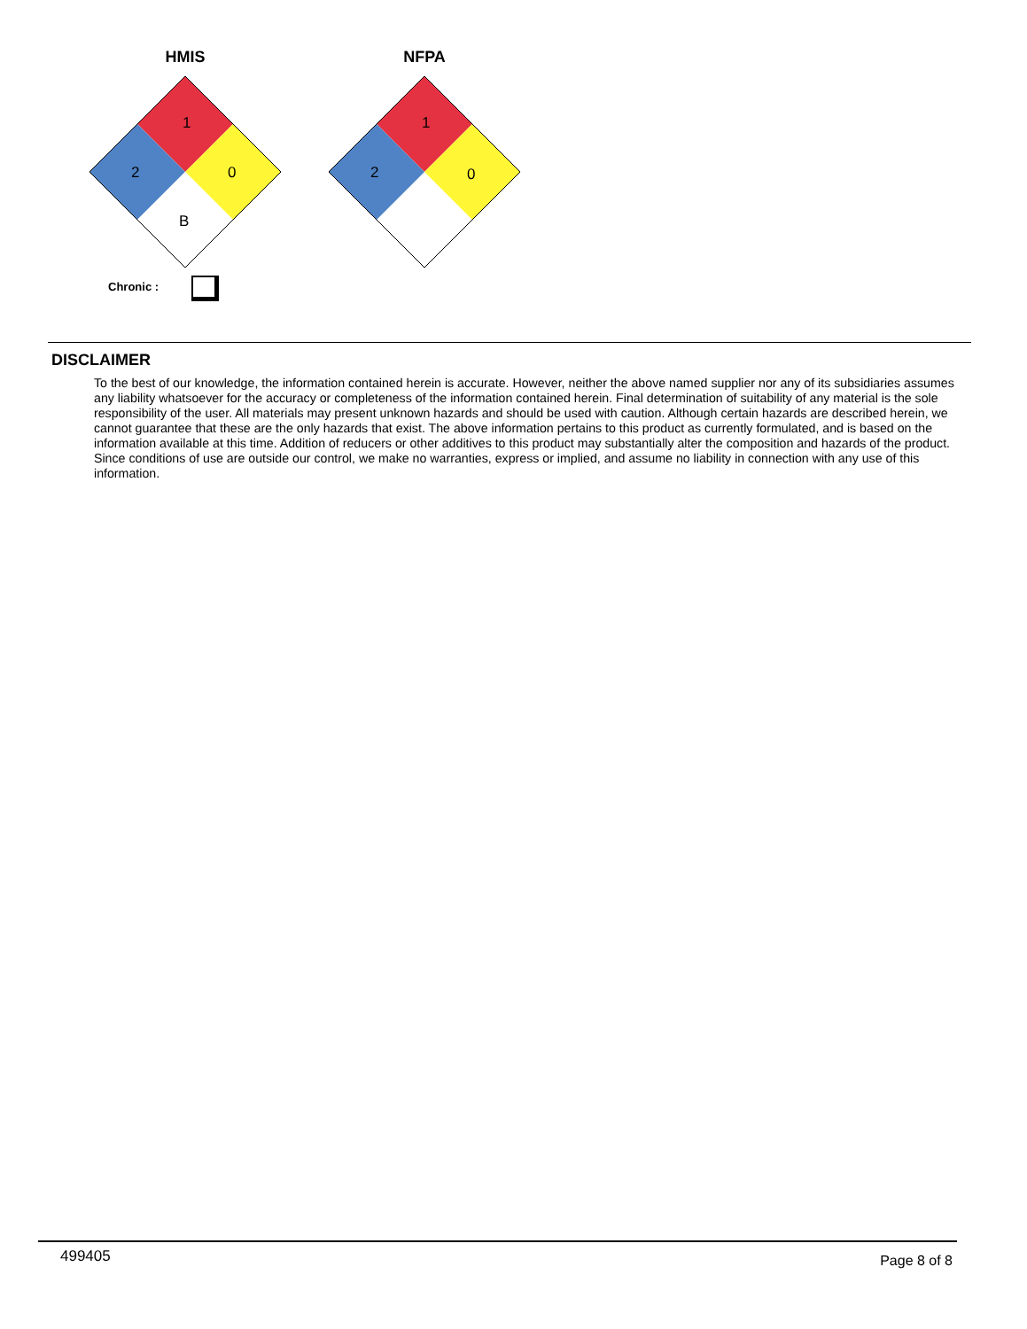HMIS NFPA
1
2
0
B
1
2
0
Chronic :
DISCLAIMER
To the best of our knowledge, the information contained herein is accurate. However, neither the above named supplier nor any of its subsidiaries assumes any liability whatsoever for the accuracy or completeness of the information contained herein. Final determination of suitability of any material is the sole responsibility of the user. All materials may present unknown hazards and should be used with caution. Although certain hazards are described herein, we cannot guarantee that these are the only hazards that exist. The above information pertains to this product as currently formulated, and is based on the information available at this time. Addition of reducers or other additives to this product may substantially alter the composition and hazards of the product. Since conditions of use are outside our control, we make no warranties, express or implied, and assume no liability in connection with any use of this information.
499405 Page 8 of 8